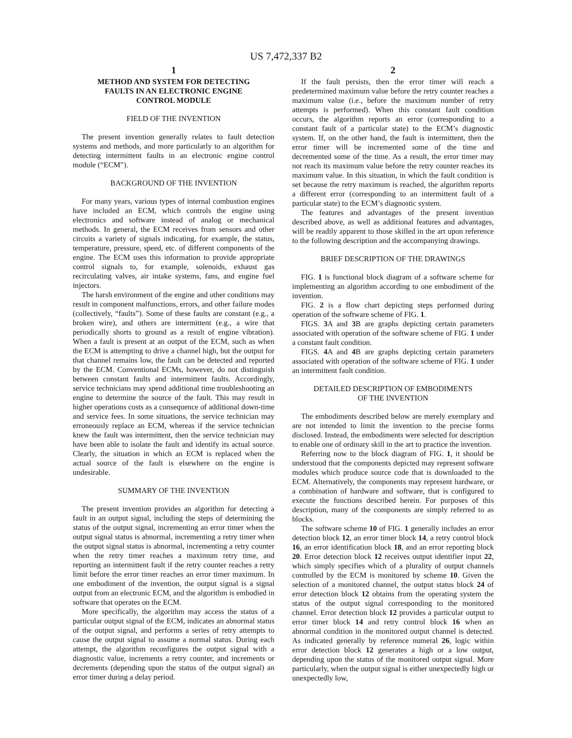US 7,472,337 B2
1
METHOD AND SYSTEM FOR DETECTING
FAULTS IN AN ELECTRONIC ENGINE
CONTROL MODULE
FIELD OF THE INVENTION
The present invention generally relates to fault detection systems and methods, and more particularly to an algorithm for detecting intermittent faults in an electronic engine control module (“ECM”).
BACKGROUND OF THE INVENTION
For many years, various types of internal combustion engines have included an ECM, which controls the engine using electronics and software instead of analog or mechanical methods. In general, the ECM receives from sensors and other circuits a variety of signals indicating, for example, the status, temperature, pressure, speed, etc. of different components of the engine. The ECM uses this information to provide appropriate control signals to, for example, solenoids, exhaust gas recirculating valves, air intake systems, fans, and engine fuel injectors.
The harsh environment of the engine and other conditions may result in component malfunctions, errors, and other failure modes (collectively, “faults”). Some of these faults are constant (e.g., a broken wire), and others are intermittent (e.g., a wire that periodically shorts to ground as a result of engine vibration). When a fault is present at an output of the ECM, such as when the ECM is attempting to drive a channel high, but the output for that channel remains low, the fault can be detected and reported by the ECM. Conventional ECMs, however, do not distinguish between constant faults and intermittent faults. Accordingly, service technicians may spend additional time troubleshooting an engine to determine the source of the fault. This may result in higher operations costs as a consequence of additional down-time and service fees. In some situations, the service technician may erroneously replace an ECM, whereas if the service technician knew the fault was intermittent, then the service technician may have been able to isolate the fault and identify its actual source. Clearly, the situation in which an ECM is replaced when the actual source of the fault is elsewhere on the engine is undesirable.
SUMMARY OF THE INVENTION
The present invention provides an algorithm for detecting a fault in an output signal, including the steps of determining the status of the output signal, incrementing an error timer when the output signal status is abnormal, incrementing a retry timer when the output signal status is abnormal, incrementing a retry counter when the retry timer reaches a maximum retry time, and reporting an intermittent fault if the retry counter reaches a retry limit before the error timer reaches an error timer maximum. In one embodiment of the invention, the output signal is a signal output from an electronic ECM, and the algorithm is embodied in software that operates on the ECM.
More specifically, the algorithm may access the status of a particular output signal of the ECM, indicates an abnormal status of the output signal, and performs a series of retry attempts to cause the output signal to assume a normal status. During each attempt, the algorithm reconfigures the output signal with a diagnostic value, increments a retry counter, and increments or decrements (depending upon the status of the output signal) an error timer during a delay period.
2
If the fault persists, then the error timer will reach a predetermined maximum value before the retry counter reaches a maximum value (i.e., before the maximum number of retry attempts is performed). When this constant fault condition occurs, the algorithm reports an error (corresponding to a constant fault of a particular state) to the ECM’s diagnostic system. If, on the other hand, the fault is intermittent, then the error timer will be incremented some of the time and decremented some of the time. As a result, the error timer may not reach its maximum value before the retry counter reaches its maximum value. In this situation, in which the fault condition is set because the retry maximum is reached, the algorithm reports a different error (corresponding to an intermittent fault of a particular state) to the ECM’s diagnostic system.
The features and advantages of the present invention described above, as well as additional features and advantages, will be readily apparent to those skilled in the art upon reference to the following description and the accompanying drawings.
BRIEF DESCRIPTION OF THE DRAWINGS
FIG. 1 is functional block diagram of a software scheme for implementing an algorithm according to one embodiment of the invention.
FIG. 2 is a flow chart depicting steps performed during operation of the software scheme of FIG. 1.
FIGS. 3 A and 3 B are graphs depicting certain parameters associated with operation of the software scheme of FIG. 1 under a constant fault condition.
FIGS. 4 A and 4 B are graphs depicting certain parameters associated with operation of the software scheme of FIG. 1 under an intermittent fault condition.
DETAILED DESCRIPTION OF EMBODIMENTS
OF THE INVENTION
The embodiments described below are merely exemplary and are not intended to limit the invention to the precise forms disclosed. Instead, the embodiments were selected for description to enable one of ordinary skill in the art to practice the invention.
Referring now to the block diagram of FIG. 1, it should be understood that the components depicted may represent software modules which produce source code that is downloaded to the ECM. Alternatively, the components may represent hardware, or a combination of hardware and software, that is configured to execute the functions described herein. For purposes of this description, many of the components are simply referred to as blocks.
The software scheme 10 of FIG. 1 generally includes an error detection block 12, an error timer block 14, a retry control block 16, an error identification block 18, and an error reporting block 20. Error detection block 12 receives output identifier input 22, which simply specifies which of a plurality of output channels controlled by the ECM is monitored by scheme 10. Given the selection of a monitored channel, the output status block 24 of error detection block 12 obtains from the operating system the status of the output signal corresponding to the monitored channel. Error detection block 12 provides a particular output to error timer block 14 and retry control block 16 when an abnormal condition in the monitored output channel is detected. As indicated generally by reference numeral 26, logic within error detection block 12 generates a high or a low output, depending upon the status of the monitored output signal. More particularly, when the output signal is either unexpectedly high or unexpectedly low,